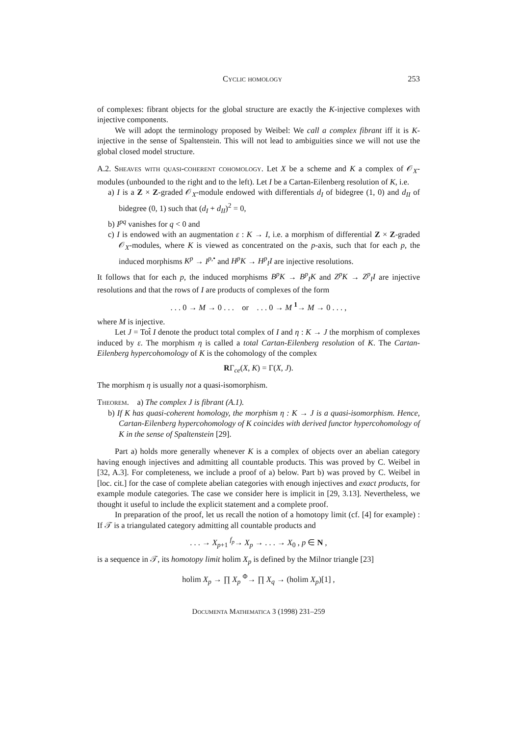Cyclic homology 253
of complexes: fibrant objects for the global structure are exactly the K-injective complexes with injective components.
We will adopt the terminology proposed by Weibel: We call a complex fibrant iff it is K-injective in the sense of Spaltenstein. This will not lead to ambiguities since we will not use the global closed model structure.
A.2. Sheaves with quasi-coherent cohomology. Let X be a scheme and K a complex of 𝒪<sub>X</sub>-modules (unbounded to the right and to the left). Let I be a Cartan-Eilenberg resolution of K, i.e.
a) I is a Z × Z-graded 𝒪<sub>X</sub>-module endowed with differentials d<sub>I</sub> of bidegree (1, 0) and d<sub>II</sub> of bidegree (0, 1) such that (d<sub>I</sub> + d<sub>II</sub>)<sup>2</sup> = 0,
b) I<sup>pq</sup> vanishes for q < 0 and
c) I is endowed with an augmentation ε : K → I, i.e. a morphism of differential Z × Z-graded 𝒪<sub>X</sub>-modules, where K is viewed as concentrated on the p-axis, such that for each p, the induced morphisms K<sup>p</sup> → I<sup>p,•</sup> and H<sup>p</sup>K → H<sup>p</sup><sub>I</sub>I are injective resolutions.
It follows that for each p, the induced morphisms B<sup>p</sup>K → B<sup>p</sup><sub>I</sub>K and Z<sup>p</sup>K → Z<sup>p</sup><sub>I</sub>I are injective resolutions and that the rows of I are products of complexes of the form
. . . 0 → M → 0 . . . or . . . 0 → M <sup>1</sup>→ M → 0 . . . ,
where M is injective.
Let J = Tot̂ I denote the product total complex of I and η : K → J the morphism of complexes induced by ε. The morphism η is called a total Cartan-Eilenberg resolution of K. The Cartan-Eilenberg hypercohomology of K is the cohomology of the complex
RΓ<sub>ce</sub>(X, K) = Γ(X, J).
The morphism η is usually not a quasi-isomorphism.
Theorem. a) The complex J is fibrant (A.1).
b) If K has quasi-coherent homology, the morphism η : K → J is a quasi-isomorphism. Hence, Cartan-Eilenberg hypercohomology of K coincides with derived functor hypercohomology of K in the sense of Spaltenstein [29].
Part a) holds more generally whenever K is a complex of objects over an abelian category having enough injectives and admitting all countable products. This was proved by C. Weibel in [32, A.3]. For completeness, we include a proof of a) below. Part b) was proved by C. Weibel in [loc. cit.] for the case of complete abelian categories with enough injectives and exact products, for example module categories. The case we consider here is implicit in [29, 3.13]. Nevertheless, we thought it useful to include the explicit statement and a complete proof.
In preparation of the proof, let us recall the notion of a homotopy limit (cf. [4] for example) : If 𝒯 is a triangulated category admitting all countable products and
. . . → X<sub>p+1</sub> <sup>f<sub>p</sub></sup>→ X<sub>p</sub> → . . . → X<sub>0</sub> , p ∈ N ,
is a sequence in 𝒯, its homotopy limit holim X<sub>p</sub> is defined by the Milnor triangle [23]
holim X<sub>p</sub> → ∏ X<sub>p</sub> <sup>Φ</sup>→ ∏ X<sub>q</sub> → (holim X<sub>p</sub>)[1] ,
Documenta Mathematica 3 (1998) 231–259